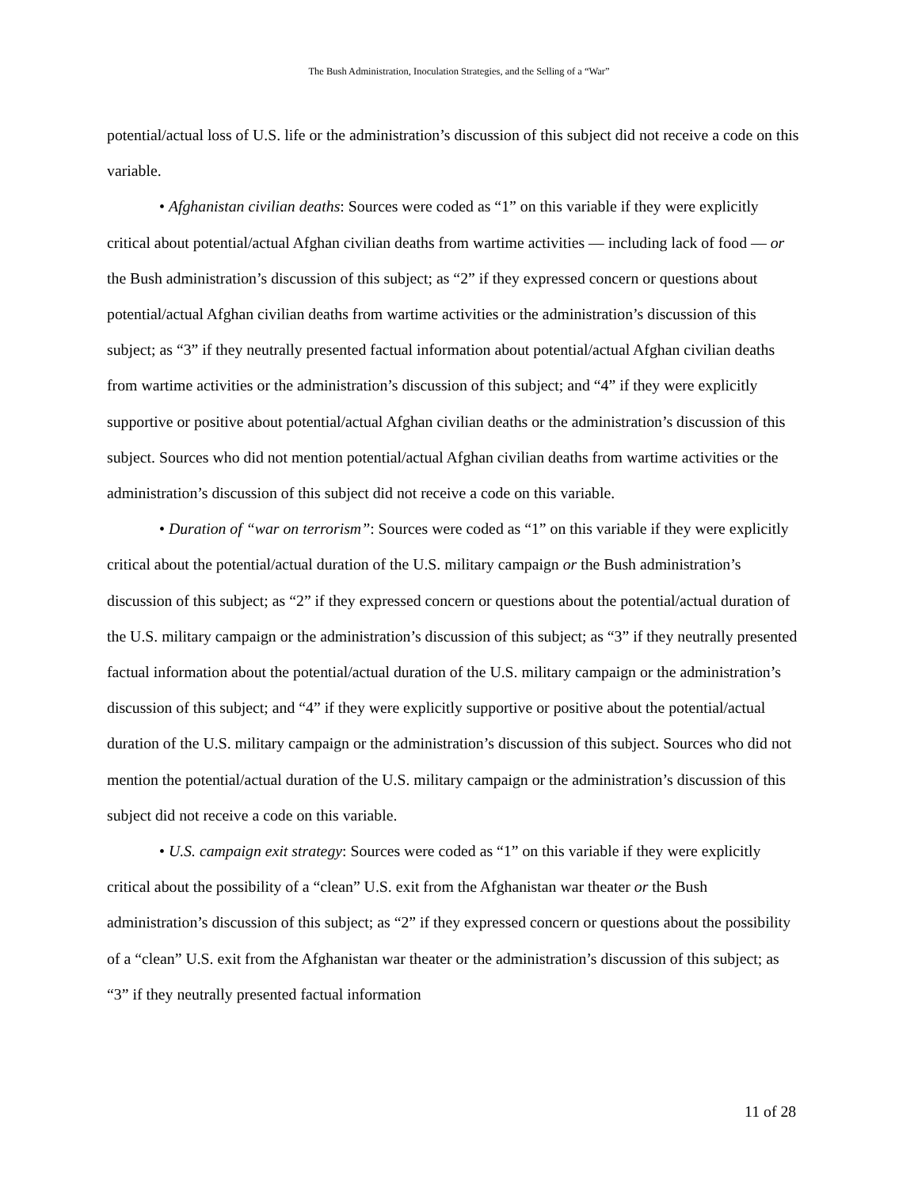The Bush Administration, Inoculation Strategies, and the Selling of a “War”
potential/actual loss of U.S. life or the administration’s discussion of this subject did not receive a code on this variable.
• Afghanistan civilian deaths: Sources were coded as “1” on this variable if they were explicitly critical about potential/actual Afghan civilian deaths from wartime activities — including lack of food — or the Bush administration’s discussion of this subject; as “2” if they expressed concern or questions about potential/actual Afghan civilian deaths from wartime activities or the administration’s discussion of this subject; as “3” if they neutrally presented factual information about potential/actual Afghan civilian deaths from wartime activities or the administration’s discussion of this subject; and “4” if they were explicitly supportive or positive about potential/actual Afghan civilian deaths or the administration’s discussion of this subject. Sources who did not mention potential/actual Afghan civilian deaths from wartime activities or the administration’s discussion of this subject did not receive a code on this variable.
• Duration of “war on terrorism”: Sources were coded as “1” on this variable if they were explicitly critical about the potential/actual duration of the U.S. military campaign or the Bush administration’s discussion of this subject; as “2” if they expressed concern or questions about the potential/actual duration of the U.S. military campaign or the administration’s discussion of this subject; as “3” if they neutrally presented factual information about the potential/actual duration of the U.S. military campaign or the administration’s discussion of this subject; and “4” if they were explicitly supportive or positive about the potential/actual duration of the U.S. military campaign or the administration’s discussion of this subject. Sources who did not mention the potential/actual duration of the U.S. military campaign or the administration’s discussion of this subject did not receive a code on this variable.
• U.S. campaign exit strategy: Sources were coded as “1” on this variable if they were explicitly critical about the possibility of a “clean” U.S. exit from the Afghanistan war theater or the Bush administration’s discussion of this subject; as “2” if they expressed concern or questions about the possibility of a “clean” U.S. exit from the Afghanistan war theater or the administration’s discussion of this subject; as “3” if they neutrally presented factual information
11 of 28